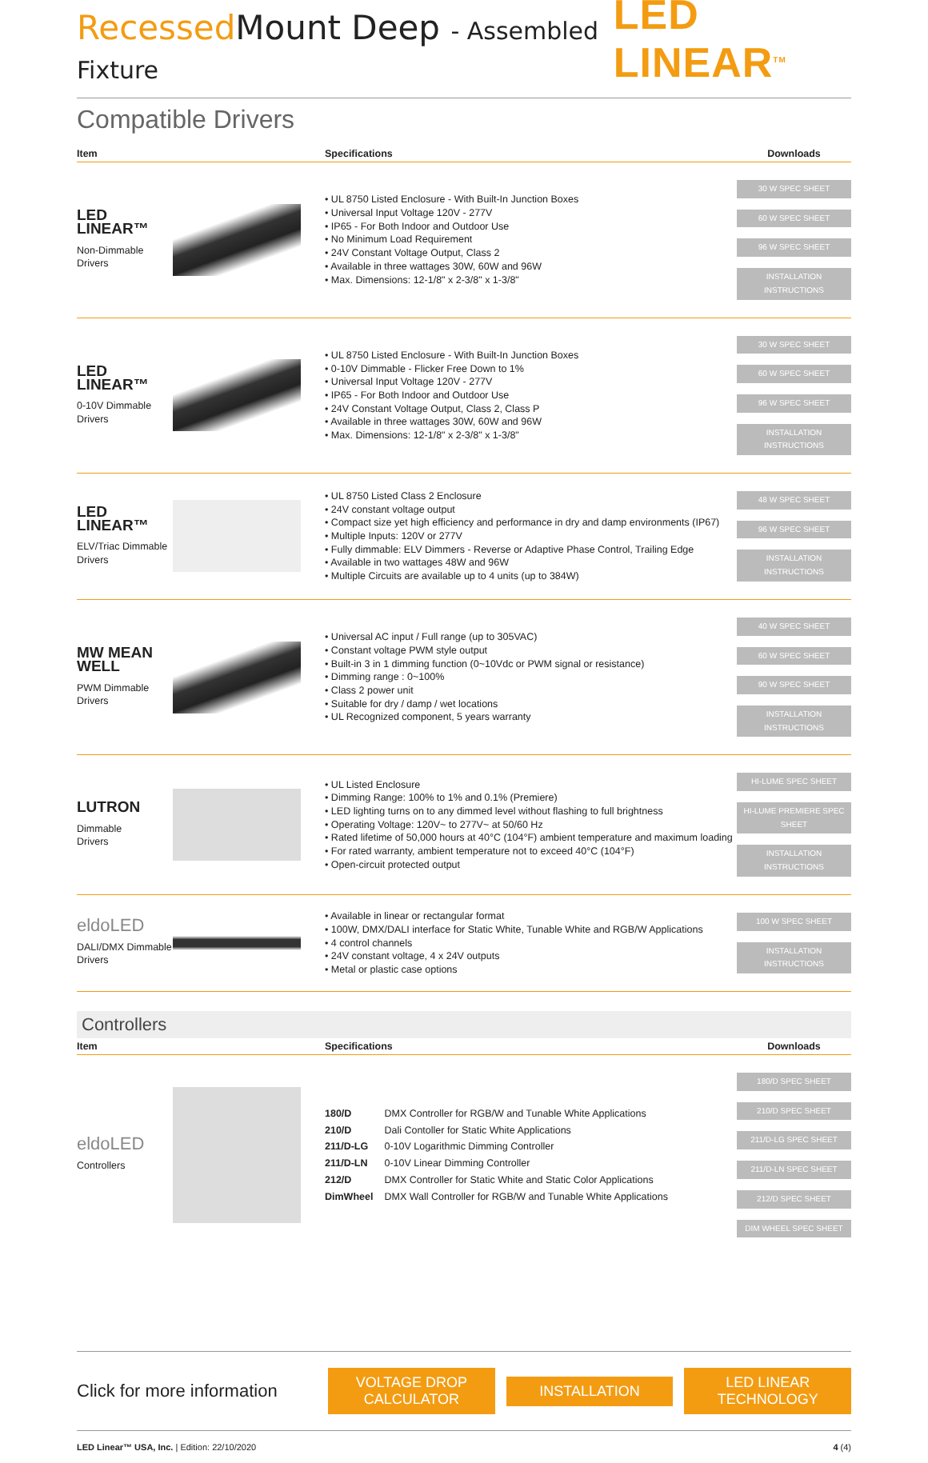Recessed Mount Deep - Assembled Fixture
LED LINEAR<sup>TM</sup>
Compatible Drivers
| Item | | Specifications | Downloads |
| --- | --- | --- | --- |
| LED LINEAR™ Non-Dimmable Drivers | | • UL 8750 Listed Enclosure - With Built-In Junction Boxes • Universal Input Voltage 120V - 277V • IP65 - For Both Indoor and Outdoor Use • No Minimum Load Requirement • 24V Constant Voltage Output, Class 2 • Available in three wattages 30W, 60W and 96W • Max. Dimensions: 12-1/8" x 2-3/8" x 1-3/8" | 30 W SPEC SHEET 60 W SPEC SHEET 96 W SPEC SHEET INSTALLATION INSTRUCTIONS |
| LED LINEAR™ 0-10V Dimmable Drivers | | • UL 8750 Listed Enclosure - With Built-In Junction Boxes • 0-10V Dimmable - Flicker Free Down to 1% • Universal Input Voltage 120V - 277V • IP65 - For Both Indoor and Outdoor Use • 24V Constant Voltage Output, Class 2, Class P • Available in three wattages 30W, 60W and 96W • Max. Dimensions: 12-1/8" x 2-3/8" x 1-3/8" | 30 W SPEC SHEET 60 W SPEC SHEET 96 W SPEC SHEET INSTALLATION INSTRUCTIONS |
| LED LINEAR™ ELV/Triac Dimmable Drivers | | • UL 8750 Listed Class 2 Enclosure • 24V constant voltage output • Compact size yet high efficiency and performance in dry and damp environments (IP67) • Multiple Inputs: 120V or 277V • Fully dimmable: ELV Dimmers - Reverse or Adaptive Phase Control, Trailing Edge • Available in two wattages 48W and 96W • Multiple Circuits are available up to 4 units (up to 384W) | 48 W SPEC SHEET 96 W SPEC SHEET INSTALLATION INSTRUCTIONS |
| MW MEAN WELL PWM Dimmable Drivers | | • Universal AC input / Full range (up to 305VAC) • Constant voltage PWM style output • Built-in 3 in 1 dimming function (0~10Vdc or PWM signal or resistance) • Dimming range : 0~100% • Class 2 power unit • Suitable for dry / damp / wet locations • UL Recognized component, 5 years warranty | 40 W SPEC SHEET 60 W SPEC SHEET 90 W SPEC SHEET INSTALLATION INSTRUCTIONS |
| LUTRON Dimmable Drivers | | • UL Listed Enclosure • Dimming Range: 100% to 1% and 0.1% (Premiere) • LED lighting turns on to any dimmed level without flashing to full brightness • Operating Voltage: 120V~ to 277V~ at 50/60 Hz • Rated lifetime of 50,000 hours at 40°C (104°F) ambient temperature and maximum loading • For rated warranty, ambient temperature not to exceed 40°C (104°F) • Open-circuit protected output | HI-LUME SPEC SHEET HI-LUME PREMIERE SPEC SHEET INSTALLATION INSTRUCTIONS |
| eldoLED DALI/DMX Dimmable Drivers | | • Available in linear or rectangular format • 100W, DMX/DALI interface for Static White, Tunable White and RGB/W Applications • 4 control channels • 24V constant voltage, 4 x 24V outputs • Metal or plastic case options | 100 W SPEC SHEET INSTALLATION INSTRUCTIONS |
Controllers
| Item | | Specifications | Downloads |
| --- | --- | --- | --- |
| eldoLED Controllers | | / 180/D / DMX Controller for RGB/W and Tunable White Applications / / 210/D / Dali Contoller for Static White Applications / / 211/D-LG / 0-10V Logarithmic Dimming Controller / / 211/D-LN / 0-10V Linear Dimming Controller / / 212/D / DMX Controller for Static White and Static Color Applications / / DimWheel / DMX Wall Controller for RGB/W and Tunable White Applications / | 180/D SPEC SHEET 210/D SPEC SHEET 211/D-LG SPEC SHEET 211/D-LN SPEC SHEET 212/D SPEC SHEET DIM WHEEL SPEC SHEET |
Click for more information
VOLTAGE DROP CALCULATOR INSTALLATION LED LINEAR TECHNOLOGY
LED Linear™ USA, Inc. | Edition: 22/10/2020 4 (4)